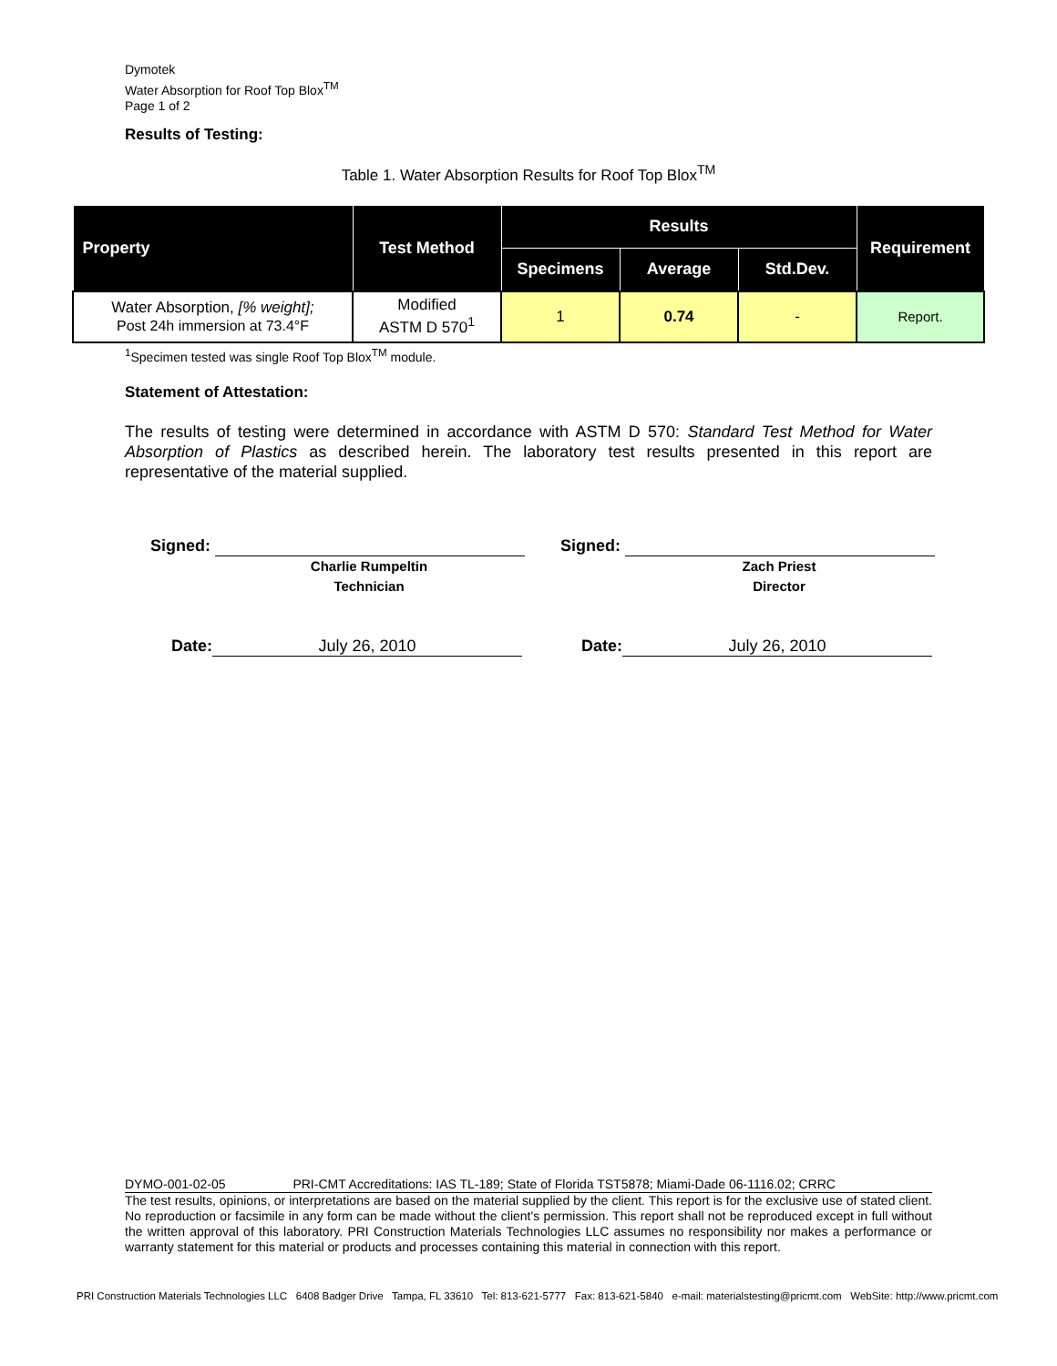Dymotek
Water Absorption for Roof Top Blox<sup>TM</sup>
Page 1 of 2
Results of Testing:
Table 1. Water Absorption Results for Roof Top Blox<sup>TM</sup>
| Property | Test Method | Results | | | Requirement |
| --- | --- | --- | --- | --- | --- |
| | | Specimens | Average | Std.Dev. | |
| Water Absorption, [% weight]; Post 24h immersion at 73.4°F | Modified ASTM D 570<sup>1</sup> | 1 | 0.74 | - | Report. |
<sup>1</sup> Specimen tested was single Roof Top Blox<sup>TM</sup> module.
Statement of Attestation:
The results of testing were determined in accordance with ASTM D 570: Standard Test Method for Water Absorption of Plastics as described herein. The laboratory test results presented in this report are representative of the material supplied.
Signed:
Charlie Rumpeltin
Technician
Signed:
Zach Priest
Director
Date: July 26, 2010 Date: July 26, 2010
DYMO-001-02-05 PRI-CMT Accreditations: IAS TL-189; State of Florida TST5878; Miami-Dade 06-1116.02; CRRC
The test results, opinions, or interpretations are based on the material supplied by the client. This report is for the exclusive use of stated client. No reproduction or facsimile in any form can be made without the client's permission. This report shall not be reproduced except in full without the written approval of this laboratory. PRI Construction Materials Technologies LLC assumes no responsibility nor makes a performance or warranty statement for this material or products and processes containing this material in connection with this report.
PRI Construction Materials Technologies LLC 6408 Badger Drive Tampa, FL 33610 Tel: 813-621-5777 Fax: 813-621-5840 e-mail: materialstesting@pricmt.com WebSite: http://www.pricmt.com